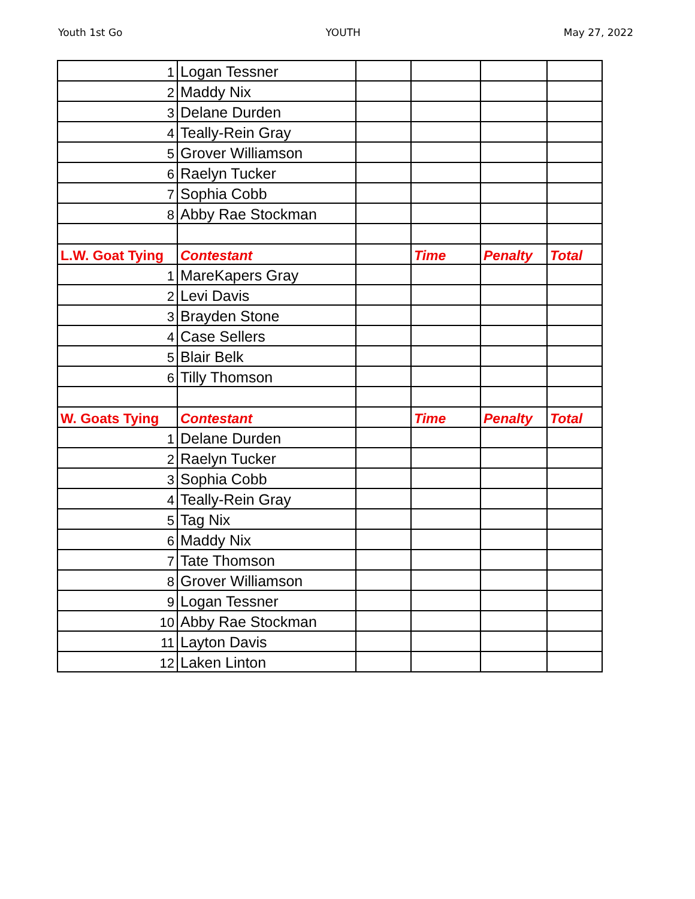Youth 1st Go YOUTH May 27, 2022
| 1 | Logan Tessner | | | | |
| 2 | Maddy Nix | | | | |
| 3 | Delane Durden | | | | |
| 4 | Teally-Rein Gray | | | | |
| 5 | Grover Williamson | | | | |
| 6 | Raelyn Tucker | | | | |
| 7 | Sophia Cobb | | | | |
| 8 | Abby Rae Stockman | | | | |
| L.W. Goat Tying | Contestant | | Time | Penalty | Total |
| 1 | MareKapers Gray | | | | |
| 2 | Levi Davis | | | | |
| 3 | Brayden Stone | | | | |
| 4 | Case Sellers | | | | |
| 5 | Blair Belk | | | | |
| 6 | Tilly Thomson | | | | |
| W. Goats Tying | Contestant | | Time | Penalty | Total |
| 1 | Delane Durden | | | | |
| 2 | Raelyn Tucker | | | | |
| 3 | Sophia Cobb | | | | |
| 4 | Teally-Rein Gray | | | | |
| 5 | Tag Nix | | | | |
| 6 | Maddy Nix | | | | |
| 7 | Tate Thomson | | | | |
| 8 | Grover Williamson | | | | |
| 9 | Logan Tessner | | | | |
| 10 | Abby Rae Stockman | | | | |
| 11 | Layton Davis | | | | |
| 12 | Laken Linton | | | | |